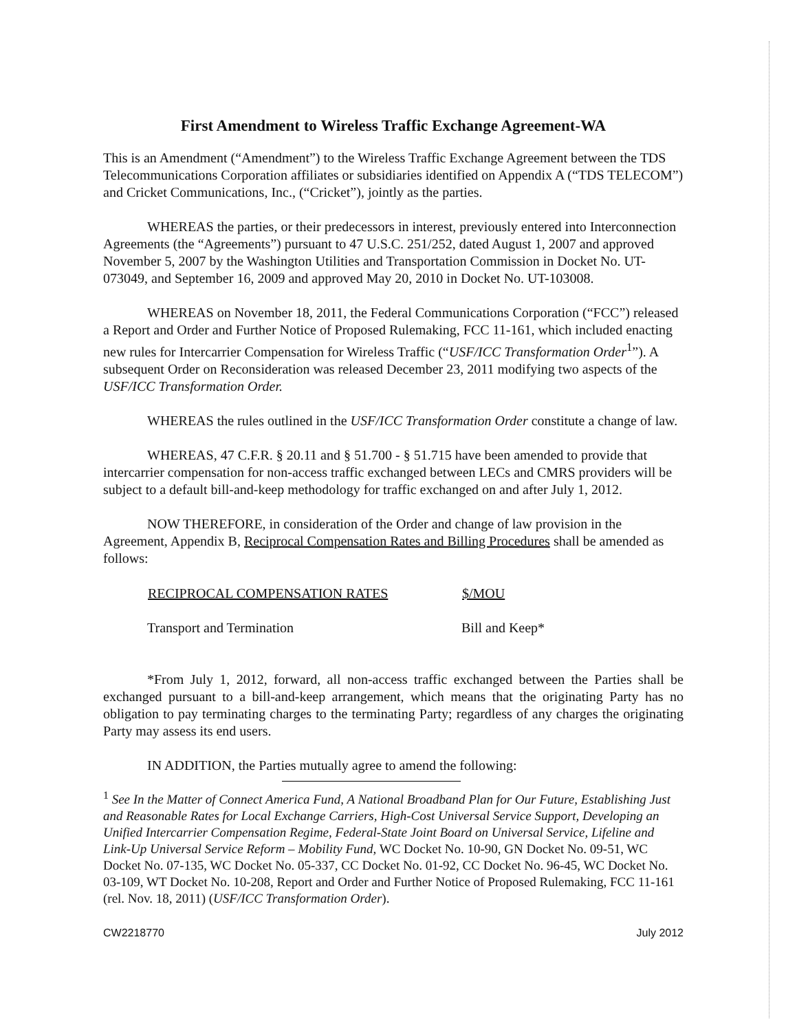First Amendment to Wireless Traffic Exchange Agreement-WA
This is an Amendment (“Amendment”) to the Wireless Traffic Exchange Agreement between the TDS Telecommunications Corporation affiliates or subsidiaries identified on Appendix A (“TDS TELECOM”) and Cricket Communications, Inc., (“Cricket”), jointly as the parties.
WHEREAS the parties, or their predecessors in interest, previously entered into Interconnection Agreements (the “Agreements”) pursuant to 47 U.S.C. 251/252, dated August 1, 2007 and approved November 5, 2007 by the Washington Utilities and Transportation Commission in Docket No. UT-073049, and September 16, 2009 and approved May 20, 2010 in Docket No. UT-103008.
WHEREAS on November 18, 2011, the Federal Communications Corporation (“FCC”) released a Report and Order and Further Notice of Proposed Rulemaking, FCC 11-161, which included enacting new rules for Intercarrier Compensation for Wireless Traffic (“USF/ICC Transformation Order<sup>1</sup>”). A subsequent Order on Reconsideration was released December 23, 2011 modifying two aspects of the USF/ICC Transformation Order.
WHEREAS the rules outlined in the USF/ICC Transformation Order constitute a change of law.
WHEREAS, 47 C.F.R. § 20.11 and § 51.700 - § 51.715 have been amended to provide that intercarrier compensation for non-access traffic exchanged between LECs and CMRS providers will be subject to a default bill-and-keep methodology for traffic exchanged on and after July 1, 2012.
NOW THEREFORE, in consideration of the Order and change of law provision in the Agreement, Appendix B, Reciprocal Compensation Rates and Billing Procedures shall be amended as follows:
| RECIPROCAL COMPENSATION RATES | $/MOU |
| --- | --- |
| Transport and Termination | Bill and Keep* |
*From July 1, 2012, forward, all non-access traffic exchanged between the Parties shall be exchanged pursuant to a bill-and-keep arrangement, which means that the originating Party has no obligation to pay terminating charges to the terminating Party; regardless of any charges the originating Party may assess its end users.
IN ADDITION, the Parties mutually agree to amend the following:
<sup>1</sup> See In the Matter of Connect America Fund, A National Broadband Plan for Our Future, Establishing Just and Reasonable Rates for Local Exchange Carriers, High-Cost Universal Service Support, Developing an Unified Intercarrier Compensation Regime, Federal-State Joint Board on Universal Service, Lifeline and Link-Up Universal Service Reform – Mobility Fund, WC Docket No. 10-90, GN Docket No. 09-51, WC Docket No. 07-135, WC Docket No. 05-337, CC Docket No. 01-92, CC Docket No. 96-45, WC Docket No. 03-109, WT Docket No. 10-208, Report and Order and Further Notice of Proposed Rulemaking, FCC 11-161 (rel. Nov. 18, 2011) (USF/ICC Transformation Order).
CW2218770 July 2012